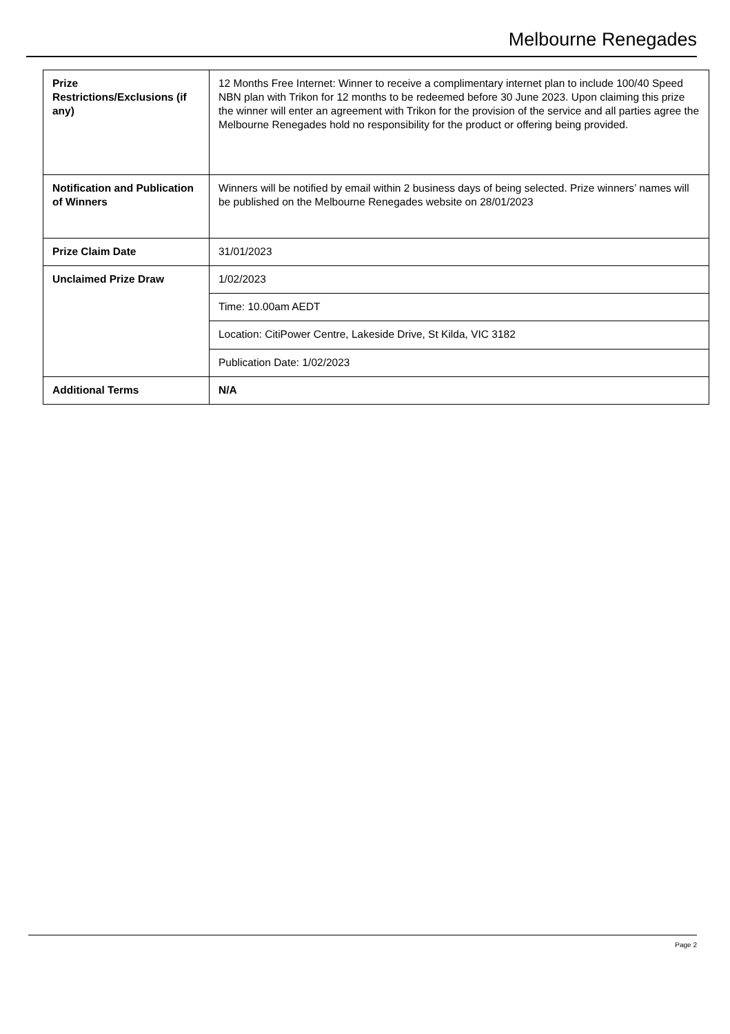Melbourne Renegades
| Prize Restrictions/Exclusions (if any) | 12 Months Free Internet: Winner to receive a complimentary internet plan to include 100/40 Speed NBN plan with Trikon for 12 months to be redeemed before 30 June 2023. Upon claiming this prize the winner will enter an agreement with Trikon for the provision of the service and all parties agree the Melbourne Renegades hold no responsibility for the product or offering being provided. |
| Notification and Publication of Winners | Winners will be notified by email within 2 business days of being selected. Prize winners’ names will be published on the Melbourne Renegades website on 28/01/2023 |
| Prize Claim Date | 31/01/2023 |
| Unclaimed Prize Draw | 1/02/2023 |
| | Time: 10.00am AEDT |
| | Location: CitiPower Centre, Lakeside Drive, St Kilda, VIC 3182 |
| | Publication Date: 1/02/2023 |
| Additional Terms | N/A |
Page 2